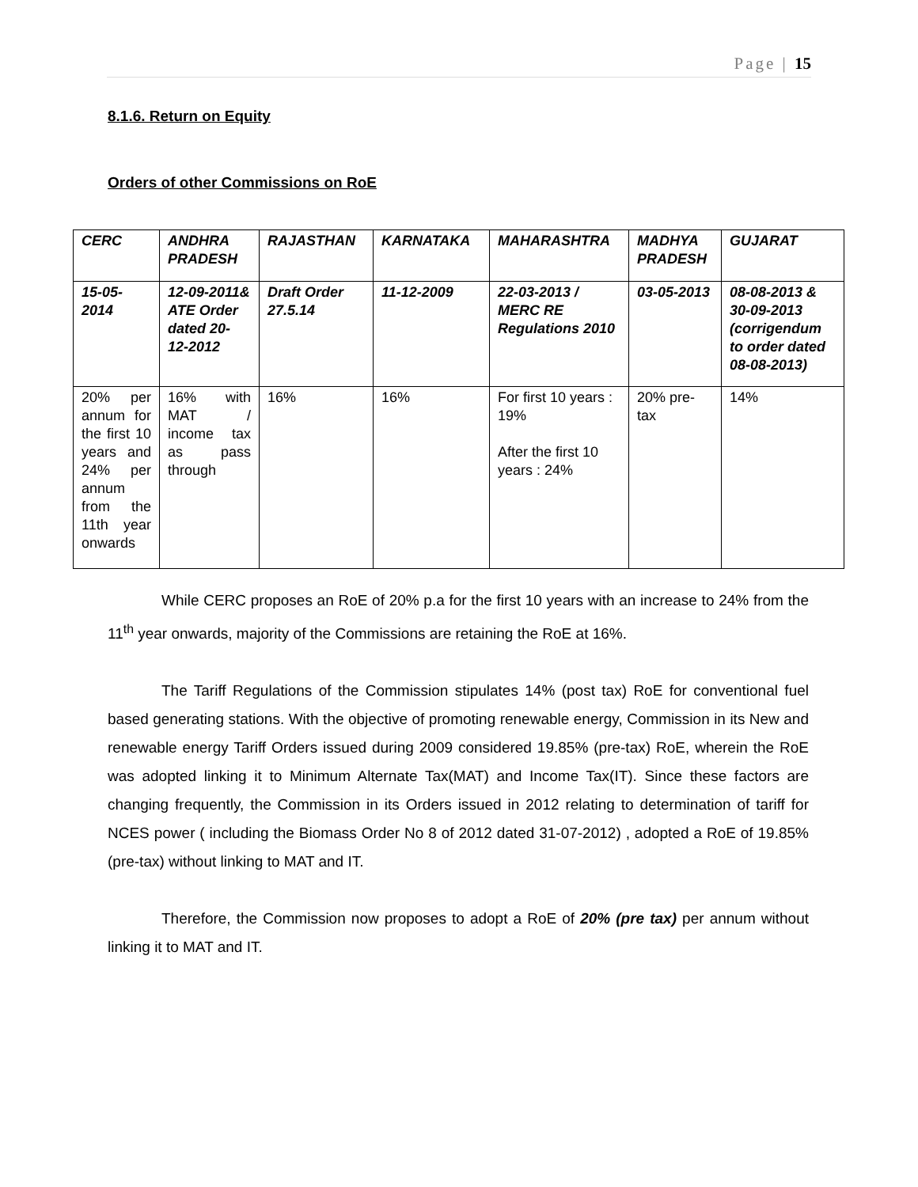Page | 15
8.1.6. Return on Equity
Orders of other Commissions on RoE
| CERC | ANDHRA PRADESH | RAJASTHAN | KARNATAKA | MAHARASHTRA | MADHYA PRADESH | GUJARAT |
| 15-05-2014 | 12-09-2011& ATE Order dated 20-12-2012 | Draft Order 27.5.14 | 11-12-2009 | 22-03-2013 / MERC RE Regulations 2010 | 03-05-2013 | 08-08-2013 & 30-09-2013 (corrigendum to order dated 08-08-2013) |
| 20% per annum for the first 10 years and 24% per annum from the 11th year onwards | 16% with MAT / income tax as pass through | 16% | 16% | For first 10 years : 19% After the first 10 years : 24% | 20% pre-tax | 14% |
While CERC proposes an RoE of 20% p.a for the first 10 years with an increase to 24% from the 11<sup>th</sup> year onwards, majority of the Commissions are retaining the RoE at 16%.
The Tariff Regulations of the Commission stipulates 14% (post tax) RoE for conventional fuel based generating stations. With the objective of promoting renewable energy, Commission in its New and renewable energy Tariff Orders issued during 2009 considered 19.85% (pre-tax) RoE, wherein the RoE was adopted linking it to Minimum Alternate Tax(MAT) and Income Tax(IT). Since these factors are changing frequently, the Commission in its Orders issued in 2012 relating to determination of tariff for NCES power ( including the Biomass Order No 8 of 2012 dated 31-07-2012) , adopted a RoE of 19.85% (pre-tax) without linking to MAT and IT.
Therefore, the Commission now proposes to adopt a RoE of 20% (pre tax) per annum without linking it to MAT and IT.